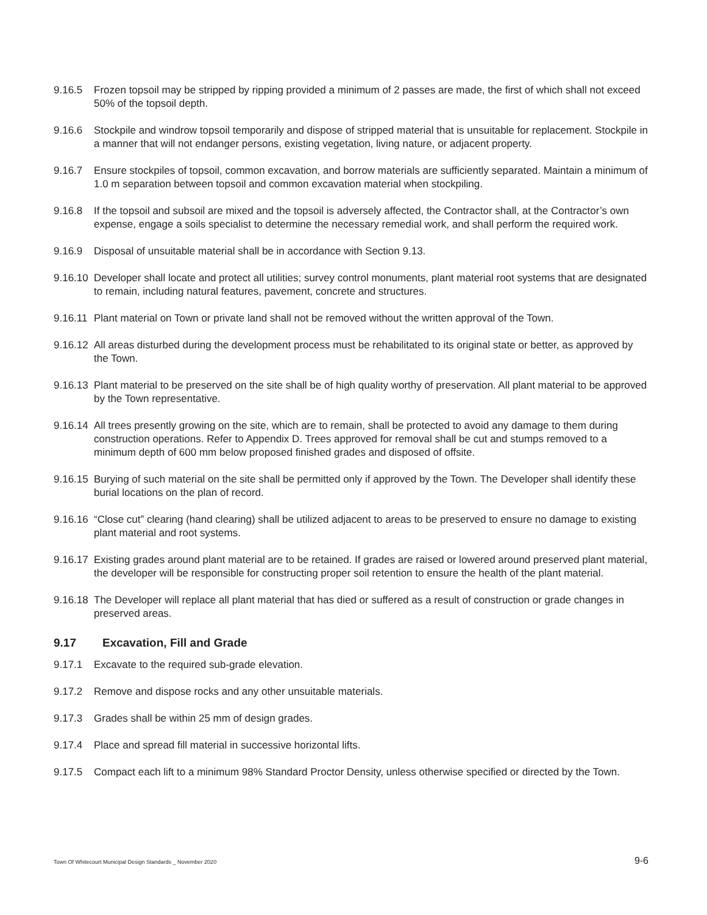9.16.5 Frozen topsoil may be stripped by ripping provided a minimum of 2 passes are made, the first of which shall not exceed 50% of the topsoil depth.
9.16.6 Stockpile and windrow topsoil temporarily and dispose of stripped material that is unsuitable for replacement. Stockpile in a manner that will not endanger persons, existing vegetation, living nature, or adjacent property.
9.16.7 Ensure stockpiles of topsoil, common excavation, and borrow materials are sufficiently separated. Maintain a minimum of 1.0 m separation between topsoil and common excavation material when stockpiling.
9.16.8 If the topsoil and subsoil are mixed and the topsoil is adversely affected, the Contractor shall, at the Contractor’s own expense, engage a soils specialist to determine the necessary remedial work, and shall perform the required work.
9.16.9 Disposal of unsuitable material shall be in accordance with Section 9.13.
9.16.10 Developer shall locate and protect all utilities; survey control monuments, plant material root systems that are designated to remain, including natural features, pavement, concrete and structures.
9.16.11 Plant material on Town or private land shall not be removed without the written approval of the Town.
9.16.12 All areas disturbed during the development process must be rehabilitated to its original state or better, as approved by the Town.
9.16.13 Plant material to be preserved on the site shall be of high quality worthy of preservation. All plant material to be approved by the Town representative.
9.16.14 All trees presently growing on the site, which are to remain, shall be protected to avoid any damage to them during construction operations. Refer to Appendix D. Trees approved for removal shall be cut and stumps removed to a minimum depth of 600 mm below proposed finished grades and disposed of offsite.
9.16.15 Burying of such material on the site shall be permitted only if approved by the Town. The Developer shall identify these burial locations on the plan of record.
9.16.16 “Close cut” clearing (hand clearing) shall be utilized adjacent to areas to be preserved to ensure no damage to existing plant material and root systems.
9.16.17 Existing grades around plant material are to be retained. If grades are raised or lowered around preserved plant material, the developer will be responsible for constructing proper soil retention to ensure the health of the plant material.
9.16.18 The Developer will replace all plant material that has died or suffered as a result of construction or grade changes in preserved areas.
9.17 Excavation, Fill and Grade
9.17.1 Excavate to the required sub-grade elevation.
9.17.2 Remove and dispose rocks and any other unsuitable materials.
9.17.3 Grades shall be within 25 mm of design grades.
9.17.4 Place and spread fill material in successive horizontal lifts.
9.17.5 Compact each lift to a minimum 98% Standard Proctor Density, unless otherwise specified or directed by the Town.
Town Of Whitecourt Municipal Design Standards _ November 2020 9-6